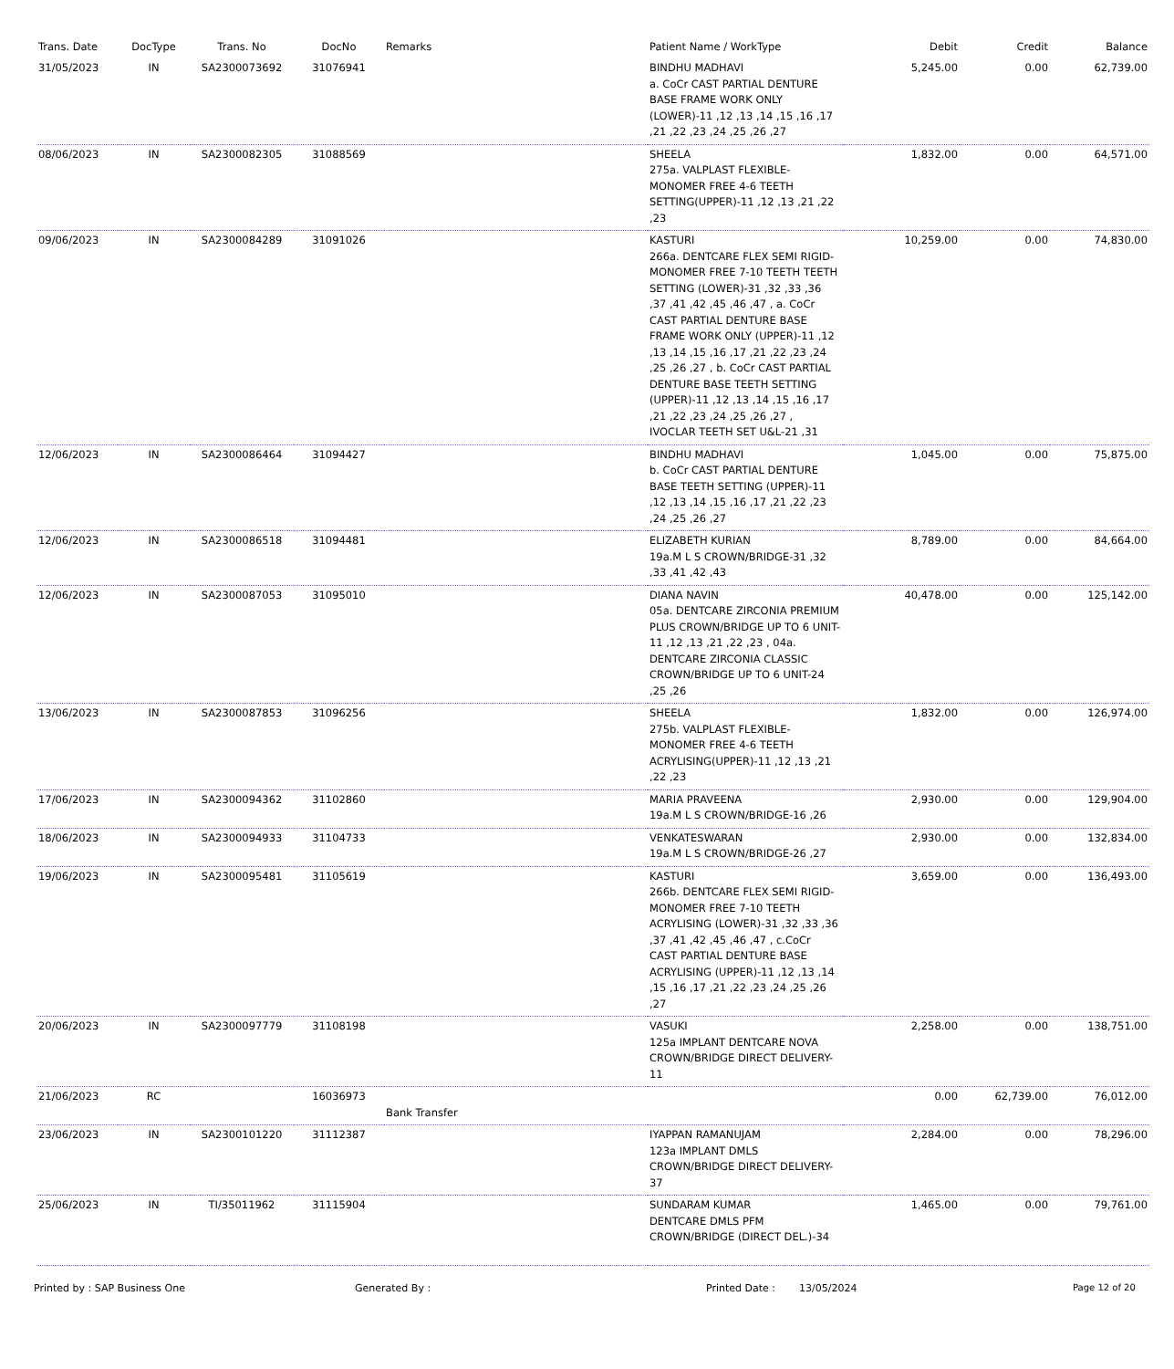| Trans. Date | DocType | Trans. No | DocNo | Remarks | Patient Name / WorkType | Debit | Credit | Balance |
| --- | --- | --- | --- | --- | --- | --- | --- | --- |
| 31/05/2023 | IN | SA2300073692 | 31076941 | | BINDHU MADHAVI a. CoCr CAST PARTIAL DENTURE BASE FRAME WORK ONLY (LOWER)-11 ,12 ,13 ,14 ,15 ,16 ,17 ,21 ,22 ,23 ,24 ,25 ,26 ,27 | 5,245.00 | 0.00 | 62,739.00 |
| 08/06/2023 | IN | SA2300082305 | 31088569 | | SHEELA 275a. VALPLAST FLEXIBLE-MONOMER FREE 4-6 TEETH SETTING(UPPER)-11 ,12 ,13 ,21 ,22 ,23 | 1,832.00 | 0.00 | 64,571.00 |
| 09/06/2023 | IN | SA2300084289 | 31091026 | | KASTURI 266a. DENTCARE FLEX SEMI RIGID-MONOMER FREE 7-10 TEETH TEETH SETTING (LOWER)-31 ,32 ,33 ,36 ,37 ,41 ,42 ,45 ,46 ,47 , a. CoCr CAST PARTIAL DENTURE BASE FRAME WORK ONLY (UPPER)-11 ,12 ,13 ,14 ,15 ,16 ,17 ,21 ,22 ,23 ,24 ,25 ,26 ,27 , b. CoCr CAST PARTIAL DENTURE BASE TEETH SETTING (UPPER)-11 ,12 ,13 ,14 ,15 ,16 ,17 ,21 ,22 ,23 ,24 ,25 ,26 ,27 , IVOCLAR TEETH SET U&L-21 ,31 | 10,259.00 | 0.00 | 74,830.00 |
| 12/06/2023 | IN | SA2300086464 | 31094427 | | BINDHU MADHAVI b. CoCr CAST PARTIAL DENTURE BASE TEETH SETTING (UPPER)-11 ,12 ,13 ,14 ,15 ,16 ,17 ,21 ,22 ,23 ,24 ,25 ,26 ,27 | 1,045.00 | 0.00 | 75,875.00 |
| 12/06/2023 | IN | SA2300086518 | 31094481 | | ELIZABETH KURIAN 19a.M L S CROWN/BRIDGE-31 ,32 ,33 ,41 ,42 ,43 | 8,789.00 | 0.00 | 84,664.00 |
| 12/06/2023 | IN | SA2300087053 | 31095010 | | DIANA NAVIN 05a. DENTCARE ZIRCONIA PREMIUM PLUS CROWN/BRIDGE UP TO 6 UNIT-11 ,12 ,13 ,21 ,22 ,23 , 04a. DENTCARE ZIRCONIA CLASSIC CROWN/BRIDGE UP TO 6 UNIT-24 ,25 ,26 | 40,478.00 | 0.00 | 125,142.00 |
| 13/06/2023 | IN | SA2300087853 | 31096256 | | SHEELA 275b. VALPLAST FLEXIBLE-MONOMER FREE 4-6 TEETH ACRYLISING(UPPER)-11 ,12 ,13 ,21 ,22 ,23 | 1,832.00 | 0.00 | 126,974.00 |
| 17/06/2023 | IN | SA2300094362 | 31102860 | | MARIA PRAVEENA 19a.M L S CROWN/BRIDGE-16 ,26 | 2,930.00 | 0.00 | 129,904.00 |
| 18/06/2023 | IN | SA2300094933 | 31104733 | | VENKATESWARAN 19a.M L S CROWN/BRIDGE-26 ,27 | 2,930.00 | 0.00 | 132,834.00 |
| 19/06/2023 | IN | SA2300095481 | 31105619 | | KASTURI 266b. DENTCARE FLEX SEMI RIGID-MONOMER FREE 7-10 TEETH ACRYLISING (LOWER)-31 ,32 ,33 ,36 ,37 ,41 ,42 ,45 ,46 ,47 , c.CoCr CAST PARTIAL DENTURE BASE ACRYLISING (UPPER)-11 ,12 ,13 ,14 ,15 ,16 ,17 ,21 ,22 ,23 ,24 ,25 ,26 ,27 | 3,659.00 | 0.00 | 136,493.00 |
| 20/06/2023 | IN | SA2300097779 | 31108198 | | VASUKI 125a IMPLANT DENTCARE NOVA CROWN/BRIDGE DIRECT DELIVERY-11 | 2,258.00 | 0.00 | 138,751.00 |
| 21/06/2023 | RC | | 16036973 | Bank Transfer | | 0.00 | 62,739.00 | 76,012.00 |
| 23/06/2023 | IN | SA2300101220 | 31112387 | | IYAPPAN RAMANUJAM 123a IMPLANT DMLS CROWN/BRIDGE DIRECT DELIVERY-37 | 2,284.00 | 0.00 | 78,296.00 |
| 25/06/2023 | IN | TI/35011962 | 31115904 | | SUNDARAM KUMAR DENTCARE DMLS PFM CROWN/BRIDGE (DIRECT DEL.)-34 | 1,465.00 | 0.00 | 79,761.00 |
Printed by : SAP Business One Generated By : Printed Date : 13/05/2024 Page 12 of 20